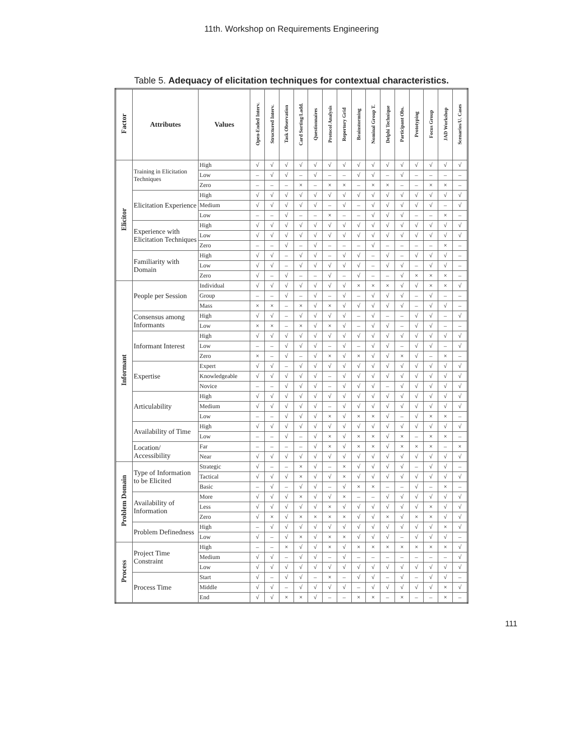11th. Workshop on Requirements Engineering
Table 5. Adequacy of elicitation techniques for contextual characteristics.
| Factor | Attributes | Values | Open-Ended Interv. | Structured Interv. | Task Observation | Card Sorting/Ladd. | Questionnaires | Protocol Analysis | Repertory Grid | Brainstorming | Nominal Group T. | Delphi Technique | Participant Obs. | Prototyping | Focus Group | JAD Workshop | Scenarios/U. Cases |
| --- | --- | --- | --- | --- | --- | --- | --- | --- | --- | --- | --- | --- | --- | --- | --- | --- | --- |
| Elicitor | Training in Elicitation Techniques | High | √ | √ | √ | √ | √ | √ | √ | √ | √ | √ | √ | √ | √ | √ | √ |
| | | Low | – | √ | √ | – | √ | – | – | √ | √ | – | √ | – | – | – | – |
| | | Zero | – | – | – | × | – | × | × | – | × | × | – | – | × | × | – |
| | Elicitation Experience | High | √ | √ | √ | √ | √ | √ | √ | √ | √ | √ | √ | √ | √ | √ | √ |
| | | Medium | √ | √ | √ | √ | √ | – | √ | – | √ | √ | √ | √ | √ | – | √ |
| | | Low | – | – | √ | – | – | × | – | – | √ | √ | √ | – | – | × | – |
| | Experience with Elicitation Techniques | High | √ | √ | √ | √ | √ | √ | √ | √ | √ | √ | √ | √ | √ | √ | √ |
| | | Low | √ | √ | √ | √ | √ | √ | √ | √ | √ | √ | √ | √ | √ | √ | √ |
| | | Zero | – | – | √ | – | √ | – | – | – | √ | – | – | – | – | × | – |
| | Familiarity with Domain | High | √ | √ | – | √ | √ | – | √ | √ | – | √ | – | √ | √ | √ | – |
| | | Low | √ | √ | – | √ | √ | √ | √ | √ | – | √ | √ | – | √ | √ | – |
| | | Zero | √ | – | √ | – | – | √ | – | √ | – | – | √ | × | × | × | – |
| Informant | People per Session | Individual | √ | √ | √ | √ | √ | √ | √ | × | × | × | √ | √ | × | × | √ |
| | | Group | – | – | √ | – | √ | – | √ | – | √ | √ | √ | – | √ | – | – |
| | | Mass | × | × | – | × | √ | × | √ | √ | √ | √ | √ | – | √ | √ | – |
| | Consensus among Informants | High | √ | √ | – | √ | √ | √ | √ | – | √ | – | – | √ | √ | – | √ |
| | | Low | × | × | – | × | √ | × | √ | – | √ | √ | – | √ | √ | – | – |
| | Informant Interest | High | √ | √ | √ | √ | √ | √ | √ | √ | √ | √ | √ | √ | √ | √ | √ |
| | | Low | – | – | √ | √ | √ | – | √ | – | √ | √ | – | √ | √ | – | √ |
| | | Zero | × | – | √ | – | √ | × | √ | × | √ | √ | × | √ | – | × | – |
| | Expertise | Expert | √ | √ | – | √ | √ | √ | √ | √ | √ | √ | √ | √ | √ | √ | √ |
| | | Knowledgeable | √ | √ | √ | √ | √ | – | √ | √ | √ | √ | √ | √ | √ | √ | √ |
| | | Novice | – | – | √ | √ | √ | – | √ | √ | √ | – | √ | √ | √ | √ | √ |
| | Articulability | High | √ | √ | √ | √ | √ | √ | √ | √ | √ | √ | √ | √ | √ | √ | √ |
| | | Medium | √ | √ | √ | √ | √ | – | √ | √ | √ | √ | √ | √ | √ | √ | √ |
| | | Low | – | – | √ | √ | √ | × | √ | × | × | √ | – | √ | × | × | – |
| | Availability of Time | High | √ | √ | √ | √ | √ | √ | √ | √ | √ | √ | √ | √ | √ | √ | √ |
| | | Low | – | – | √ | – | √ | × | √ | × | × | √ | × | – | × | × | – |
| | Location/ Accessibility | Far | – | – | – | – | √ | × | √ | × | × | √ | × | × | × | – | × |
| | | Near | √ | √ | √ | √ | √ | √ | √ | √ | √ | √ | √ | √ | √ | √ | √ |
| Problem Domain | Type of Information to be Elicited | Strategic | √ | – | – | × | √ | – | × | √ | √ | √ | √ | – | √ | √ | – |
| | | Tactical | √ | √ | √ | × | √ | √ | × | √ | √ | √ | √ | √ | √ | √ | √ |
| | | Basic | – | √ | – | √ | √ | – | √ | × | × | – | – | √ | – | × | – |
| | Availability of Information | More | √ | √ | √ | × | √ | √ | × | – | – | √ | √ | √ | √ | √ | √ |
| | | Less | √ | √ | √ | √ | √ | × | √ | √ | √ | √ | √ | √ | × | √ | √ |
| | | Zero | √ | × | √ | × | × | × | × | √ | √ | × | √ | × | × | √ | √ |
| | Problem Definedness | High | – | √ | √ | √ | √ | √ | √ | √ | √ | √ | √ | √ | √ | × | √ |
| | | Low | √ | – | √ | × | √ | × | × | √ | √ | √ | – | √ | √ | √ | – |
| Process | Project Time Constraint | High | – | – | × | √ | √ | × | √ | × | × | × | × | × | × | × | √ |
| | | Medium | √ | √ | – | √ | √ | – | √ | – | – | – | – | – | – | – | √ |
| | | Low | √ | √ | √ | √ | √ | √ | √ | √ | √ | √ | √ | √ | √ | √ | √ |
| | Process Time | Start | √ | – | √ | √ | – | × | – | √ | √ | – | √ | – | √ | √ | – |
| | | Middle | √ | √ | – | √ | √ | √ | √ | – | √ | √ | √ | √ | √ | × | √ |
| | | End | √ | √ | × | × | √ | – | – | × | × | – | × | – | – | × | – |
111